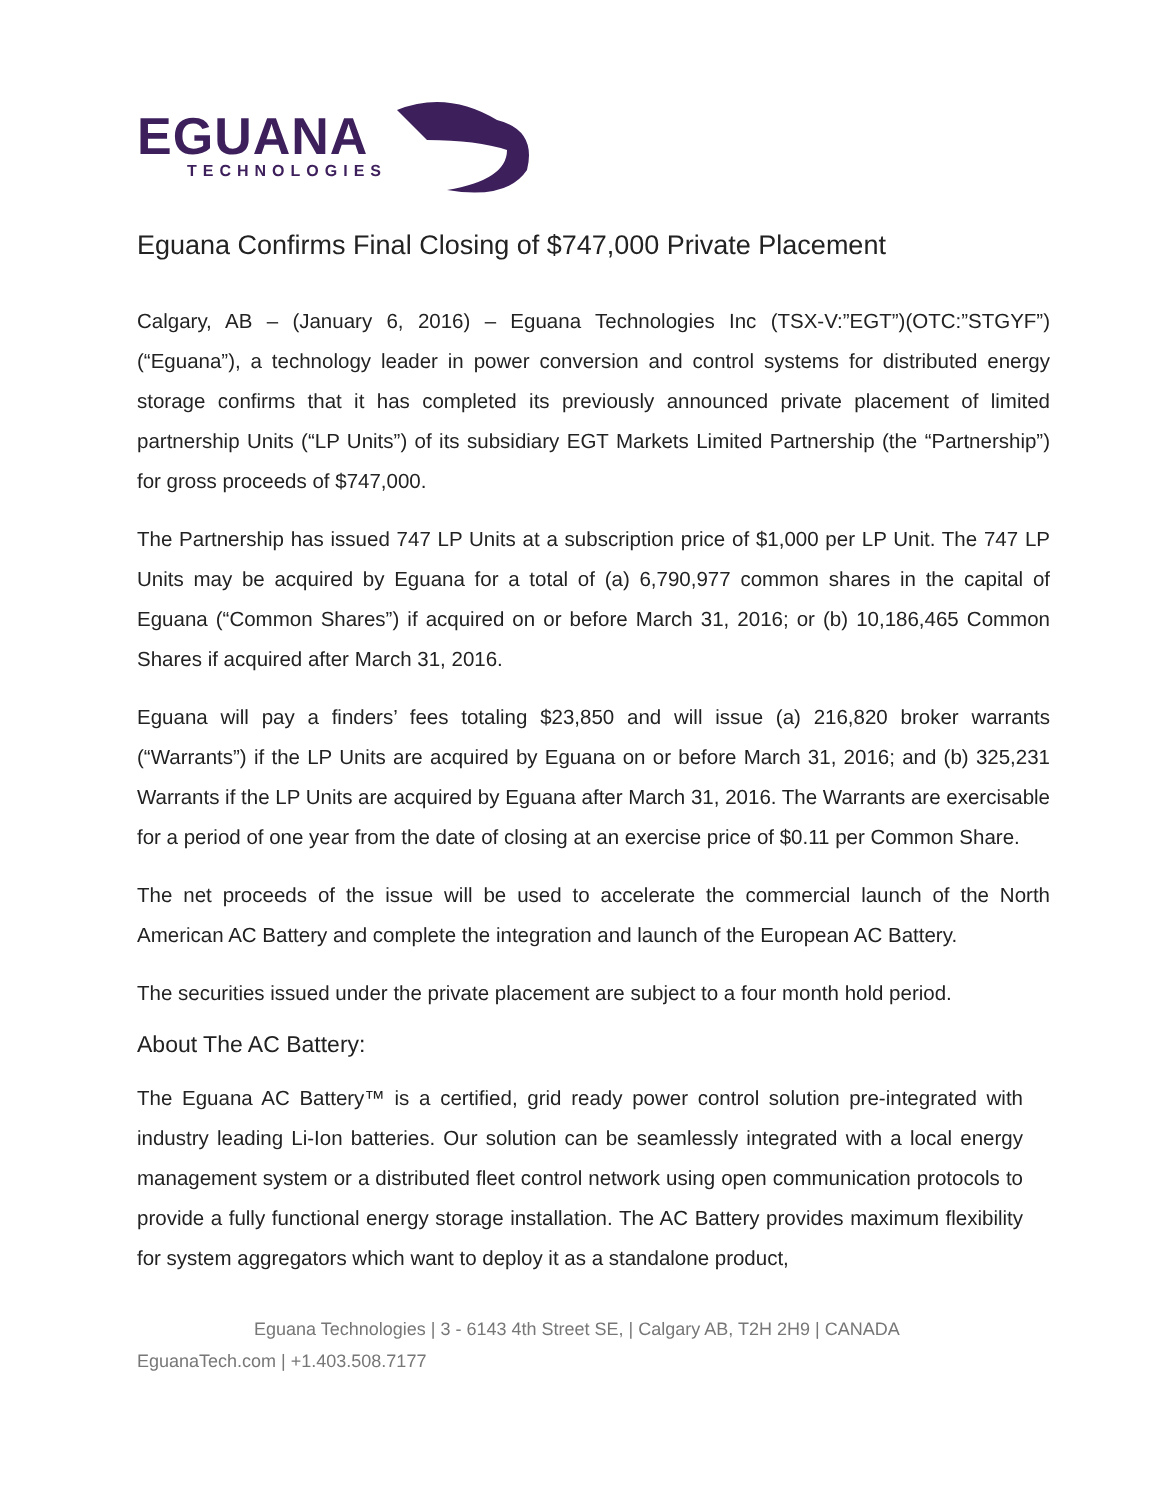EGUANA
TECHNOLOGIES
Eguana Confirms Final Closing of $747,000 Private Placement
Calgary, AB – (January 6, 2016) – Eguana Technologies Inc (TSX-V:”EGT”)(OTC:”STGYF”) (“Eguana”), a technology leader in power conversion and control systems for distributed energy storage confirms that it has completed its previously announced private placement of limited partnership Units (“LP Units”) of its subsidiary EGT Markets Limited Partnership (the “Partnership”) for gross proceeds of $747,000.
The Partnership has issued 747 LP Units at a subscription price of $1,000 per LP Unit. The 747 LP Units may be acquired by Eguana for a total of (a) 6,790,977 common shares in the capital of Eguana (“Common Shares”) if acquired on or before March 31, 2016; or (b) 10,186,465 Common Shares if acquired after March 31, 2016.
Eguana will pay a finders’ fees totaling $23,850 and will issue (a) 216,820 broker warrants (“Warrants”) if the LP Units are acquired by Eguana on or before March 31, 2016; and (b) 325,231 Warrants if the LP Units are acquired by Eguana after March 31, 2016. The Warrants are exercisable for a period of one year from the date of closing at an exercise price of $0.11 per Common Share.
The net proceeds of the issue will be used to accelerate the commercial launch of the North American AC Battery and complete the integration and launch of the European AC Battery.
The securities issued under the private placement are subject to a four month hold period.
About The AC Battery:
The Eguana AC Battery™ is a certified, grid ready power control solution pre-integrated with industry leading Li-Ion batteries. Our solution can be seamlessly integrated with a local energy management system or a distributed fleet control network using open communication protocols to provide a fully functional energy storage installation. The AC Battery provides maximum flexibility for system aggregators which want to deploy it as a standalone product,
Eguana Technologies | 3 - 6143 4th Street SE, | Calgary AB, T2H 2H9 | CANADA
EguanaTech.com | +1.403.508.7177